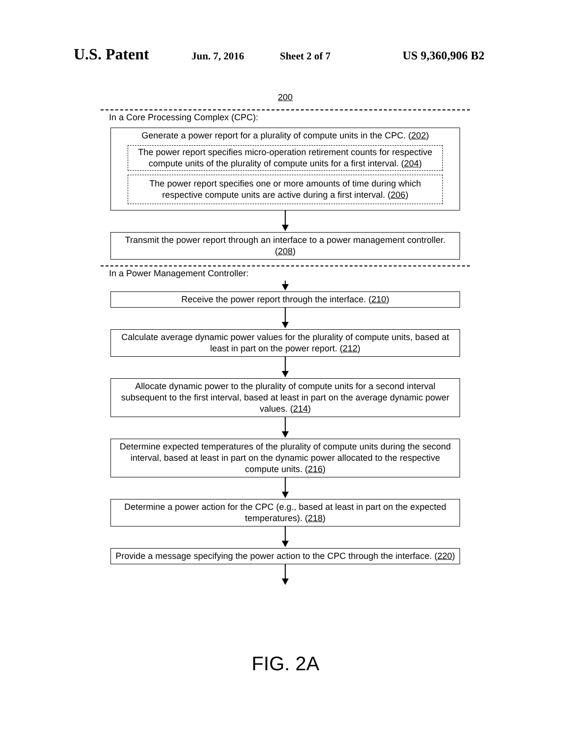U.S. Patent Jun. 7, 2016 Sheet 2 of 7 US 9,360,906 B2
200
In a Core Processing Complex (CPC):
Generate a power report for a plurality of compute units in the CPC. (202)
The power report specifies micro-operation retirement counts for respective compute units of the plurality of compute units for a first interval. (204)
The power report specifies one or more amounts of time during which respective compute units are active during a first interval. (206)
Transmit the power report through an interface to a power management controller. (208)
In a Power Management Controller:
Receive the power report through the interface. (210)
Calculate average dynamic power values for the plurality of compute units, based at least in part on the power report. (212)
Allocate dynamic power to the plurality of compute units for a second interval subsequent to the first interval, based at least in part on the average dynamic power values. (214)
Determine expected temperatures of the plurality of compute units during the second interval, based at least in part on the dynamic power allocated to the respective compute units. (216)
Determine a power action for the CPC (e.g., based at least in part on the expected temperatures). (218)
Provide a message specifying the power action to the CPC through the interface. (220)
FIG. 2A